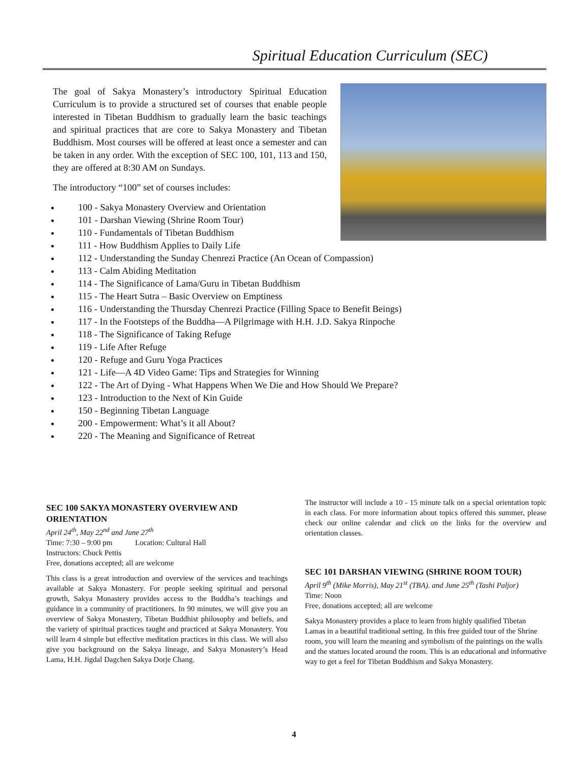Spiritual Education Curriculum (SEC)
The goal of Sakya Monastery’s introductory Spiritual Education Curriculum is to provide a structured set of courses that enable people interested in Tibetan Buddhism to gradually learn the basic teachings and spiritual practices that are core to Sakya Monastery and Tibetan Buddhism. Most courses will be offered at least once a semester and can be taken in any order. With the exception of SEC 100, 101, 113 and 150, they are offered at 8:30 AM on Sundays.
The introductory “100” set of courses includes:
100 - Sakya Monastery Overview and Orientation
101 - Darshan Viewing (Shrine Room Tour)
110 - Fundamentals of Tibetan Buddhism
111 - How Buddhism Applies to Daily Life
112 - Understanding the Sunday Chenrezi Practice (An Ocean of Compassion)
113 - Calm Abiding Meditation
114 - The Significance of Lama/Guru in Tibetan Buddhism
115 - The Heart Sutra – Basic Overview on Emptiness
116 - Understanding the Thursday Chenrezi Practice (Filling Space to Benefit Beings)
117 - In the Footsteps of the Buddha—A Pilgrimage with H.H. J.D. Sakya Rinpoche
118 - The Significance of Taking Refuge
119 - Life After Refuge
120 - Refuge and Guru Yoga Practices
121 - Life—A 4D Video Game: Tips and Strategies for Winning
122 - The Art of Dying - What Happens When We Die and How Should We Prepare?
123 - Introduction to the Next of Kin Guide
150 - Beginning Tibetan Language
200 - Empowerment: What’s it all About?
220 - The Meaning and Significance of Retreat
SEC 100 SAKYA MONASTERY OVERVIEW AND ORIENTATION
April 24<sup>th</sup>, May 22<sup>nd</sup> and June 27<sup>th</sup>
Time: 7:30 – 9:00 pm Location: Cultural Hall
Instructors: Chuck Pettis
Free, donations accepted; all are welcome
This class is a great introduction and overview of the services and teachings available at Sakya Monastery. For people seeking spiritual and personal growth, Sakya Monastery provides access to the Buddha’s teachings and guidance in a community of practitioners. In 90 minutes, we will give you an overview of Sakya Monastery, Tibetan Buddhist philosophy and beliefs, and the variety of spiritual practices taught and practiced at Sakya Monastery. You will learn 4 simple but effective meditation practices in this class. We will also give you background on the Sakya lineage, and Sakya Monastery’s Head Lama, H.H. Jigdal Dagchen Sakya Dorje Chang.
The instructor will include a 10 - 15 minute talk on a special orientation topic in each class. For more information about topics offered this summer, please check our online calendar and click on the links for the overview and orientation classes.
SEC 101 DARSHAN VIEWING (SHRINE ROOM TOUR)
April 9<sup>th</sup> (Mike Morris), May 21<sup>st</sup> (TBA). and June 25<sup>th</sup> (Tashi Paljor)
Time: Noon
Free, donations accepted; all are welcome
Sakya Monastery provides a place to learn from highly qualified Tibetan Lamas in a beautiful traditional setting. In this free guided tour of the Shrine room, you will learn the meaning and symbolism of the paintings on the walls and the statues located around the room. This is an educational and informative way to get a feel for Tibetan Buddhism and Sakya Monastery.
4